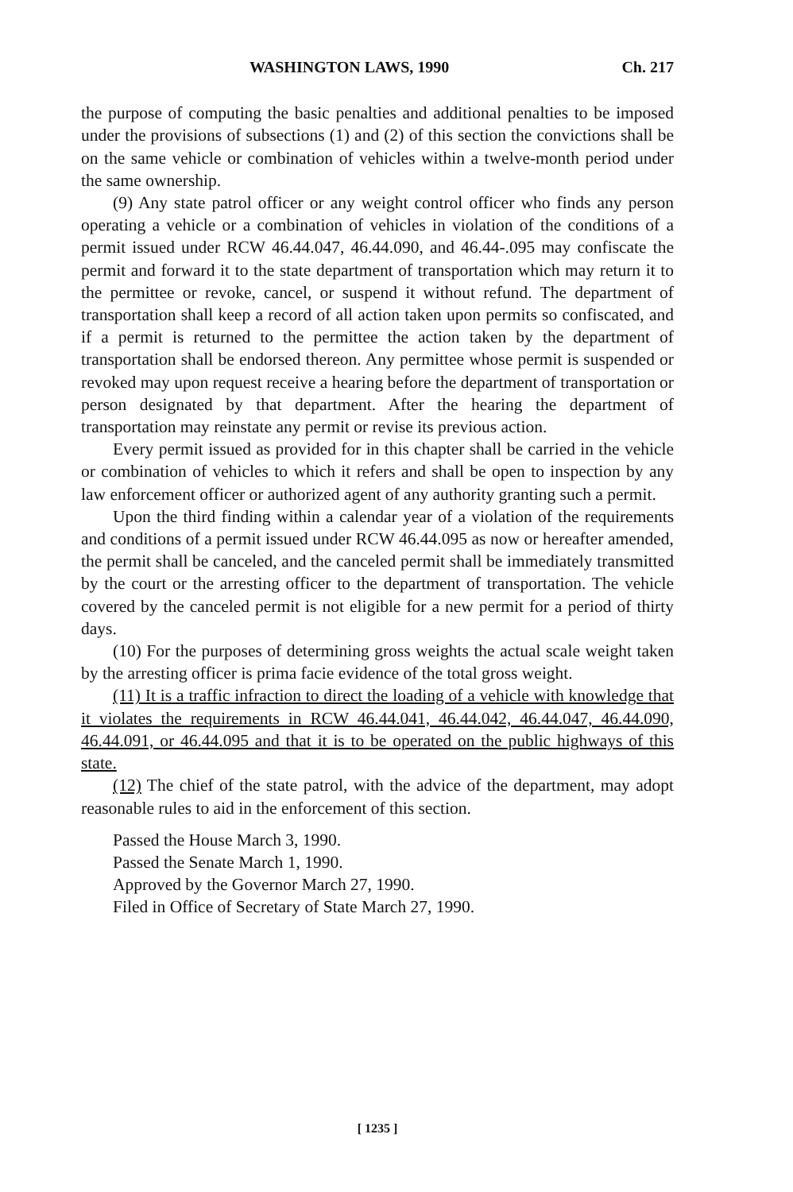WASHINGTON LAWS, 1990 Ch. 217
the purpose of computing the basic penalties and additional penalties to be imposed under the provisions of subsections (1) and (2) of this section the convictions shall be on the same vehicle or combination of vehicles within a twelve-month period under the same ownership.
(9) Any state patrol officer or any weight control officer who finds any person operating a vehicle or a combination of vehicles in violation of the conditions of a permit issued under RCW 46.44.047, 46.44.090, and 46.44-.095 may confiscate the permit and forward it to the state department of transportation which may return it to the permittee or revoke, cancel, or suspend it without refund. The department of transportation shall keep a record of all action taken upon permits so confiscated, and if a permit is returned to the permittee the action taken by the department of transportation shall be endorsed thereon. Any permittee whose permit is suspended or revoked may upon request receive a hearing before the department of transportation or person designated by that department. After the hearing the department of transportation may reinstate any permit or revise its previous action.
Every permit issued as provided for in this chapter shall be carried in the vehicle or combination of vehicles to which it refers and shall be open to inspection by any law enforcement officer or authorized agent of any authority granting such a permit.
Upon the third finding within a calendar year of a violation of the requirements and conditions of a permit issued under RCW 46.44.095 as now or hereafter amended, the permit shall be canceled, and the canceled permit shall be immediately transmitted by the court or the arresting officer to the department of transportation. The vehicle covered by the canceled permit is not eligible for a new permit for a period of thirty days.
(10) For the purposes of determining gross weights the actual scale weight taken by the arresting officer is prima facie evidence of the total gross weight.
(11) It is a traffic infraction to direct the loading of a vehicle with knowledge that it violates the requirements in RCW 46.44.041, 46.44.042, 46.44.047, 46.44.090, 46.44.091, or 46.44.095 and that it is to be operated on the public highways of this state.
(12) The chief of the state patrol, with the advice of the department, may adopt reasonable rules to aid in the enforcement of this section.
Passed the House March 3, 1990.
Passed the Senate March 1, 1990.
Approved by the Governor March 27, 1990.
Filed in Office of Secretary of State March 27, 1990.
[ 1235 ]